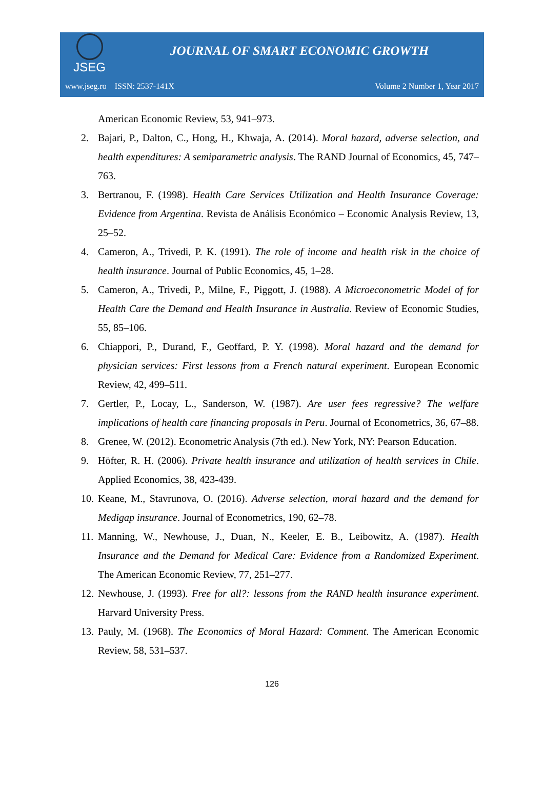JSEG
JOURNAL OF SMART ECONOMIC GROWTH
www.jseg.ro ISSN: 2537-141X Volume 2 Number 1, Year 2017
American Economic Review, 53, 941–973.
2. Bajari, P., Dalton, C., Hong, H., Khwaja, A. (2014). Moral hazard, adverse selection, and health expenditures: A semiparametric analysis. The RAND Journal of Economics, 45, 747–763.
3. Bertranou, F. (1998). Health Care Services Utilization and Health Insurance Coverage: Evidence from Argentina. Revista de Análisis Económico – Economic Analysis Review, 13, 25–52.
4. Cameron, A., Trivedi, P. K. (1991). The role of income and health risk in the choice of health insurance. Journal of Public Economics, 45, 1–28.
5. Cameron, A., Trivedi, P., Milne, F., Piggott, J. (1988). A Microeconometric Model of for Health Care the Demand and Health Insurance in Australia. Review of Economic Studies, 55, 85–106.
6. Chiappori, P., Durand, F., Geoffard, P. Y. (1998). Moral hazard and the demand for physician services: First lessons from a French natural experiment. European Economic Review, 42, 499–511.
7. Gertler, P., Locay, L., Sanderson, W. (1987). Are user fees regressive? The welfare implications of health care financing proposals in Peru. Journal of Econometrics, 36, 67–88.
8. Grenee, W. (2012). Econometric Analysis (7th ed.). New York, NY: Pearson Education.
9. Höfter, R. H. (2006). Private health insurance and utilization of health services in Chile. Applied Economics, 38, 423-439.
10. Keane, M., Stavrunova, O. (2016). Adverse selection, moral hazard and the demand for Medigap insurance. Journal of Econometrics, 190, 62–78.
11. Manning, W., Newhouse, J., Duan, N., Keeler, E. B., Leibowitz, A. (1987). Health Insurance and the Demand for Medical Care: Evidence from a Randomized Experiment. The American Economic Review, 77, 251–277.
12. Newhouse, J. (1993). Free for all?: lessons from the RAND health insurance experiment. Harvard University Press.
13. Pauly, M. (1968). The Economics of Moral Hazard: Comment. The American Economic Review, 58, 531–537.
126